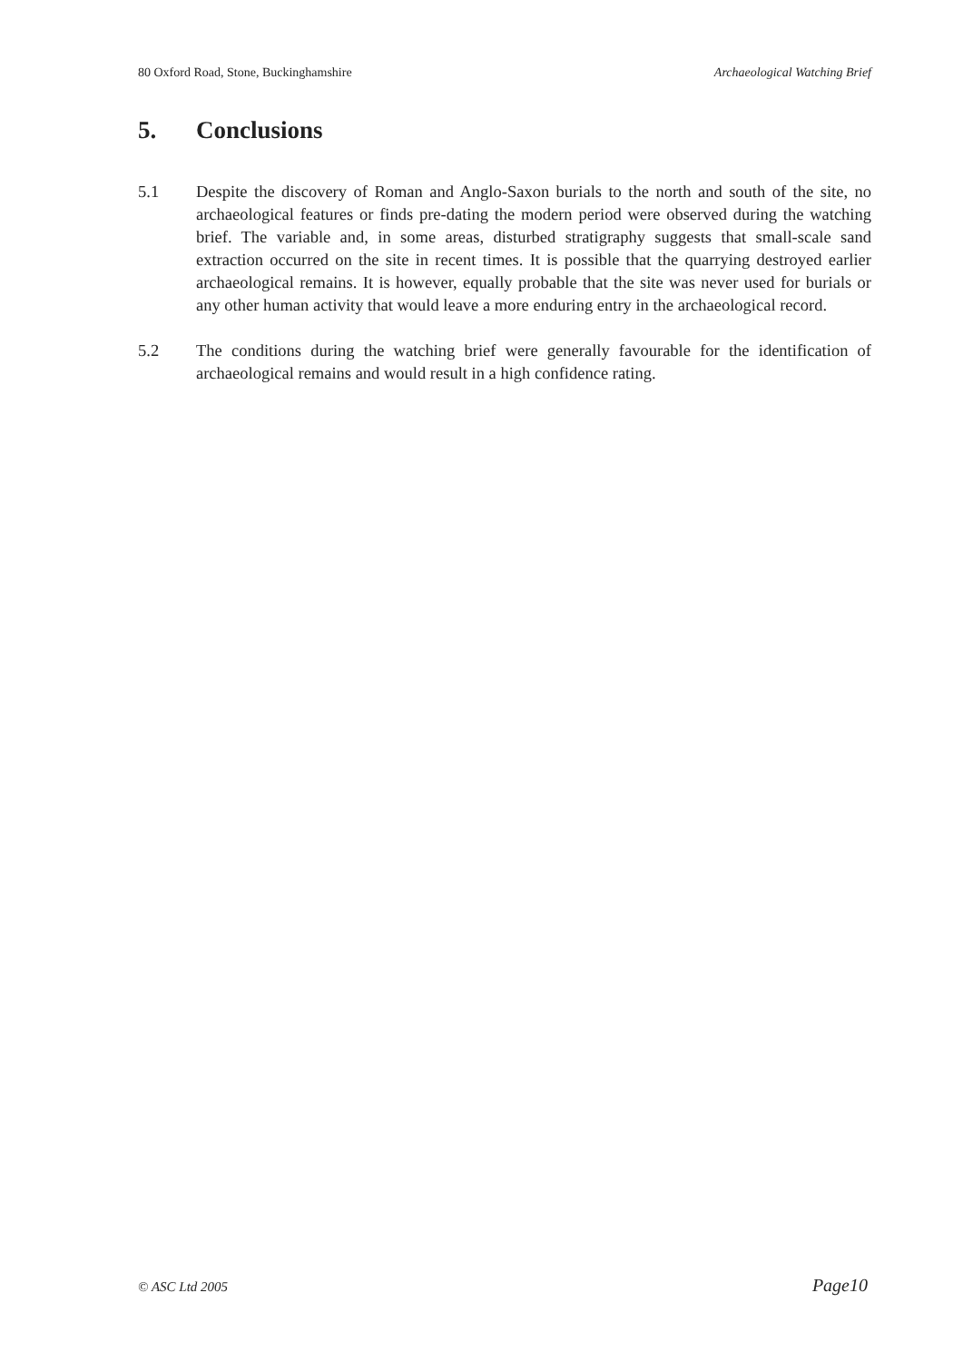80 Oxford Road, Stone, Buckinghamshire Archaeological Watching Brief
5. Conclusions
5.1 Despite the discovery of Roman and Anglo-Saxon burials to the north and south of the site, no archaeological features or finds pre-dating the modern period were observed during the watching brief. The variable and, in some areas, disturbed stratigraphy suggests that small-scale sand extraction occurred on the site in recent times. It is possible that the quarrying destroyed earlier archaeological remains. It is however, equally probable that the site was never used for burials or any other human activity that would leave a more enduring entry in the archaeological record.
5.2 The conditions during the watching brief were generally favourable for the identification of archaeological remains and would result in a high confidence rating.
© ASC Ltd 2005 Page10